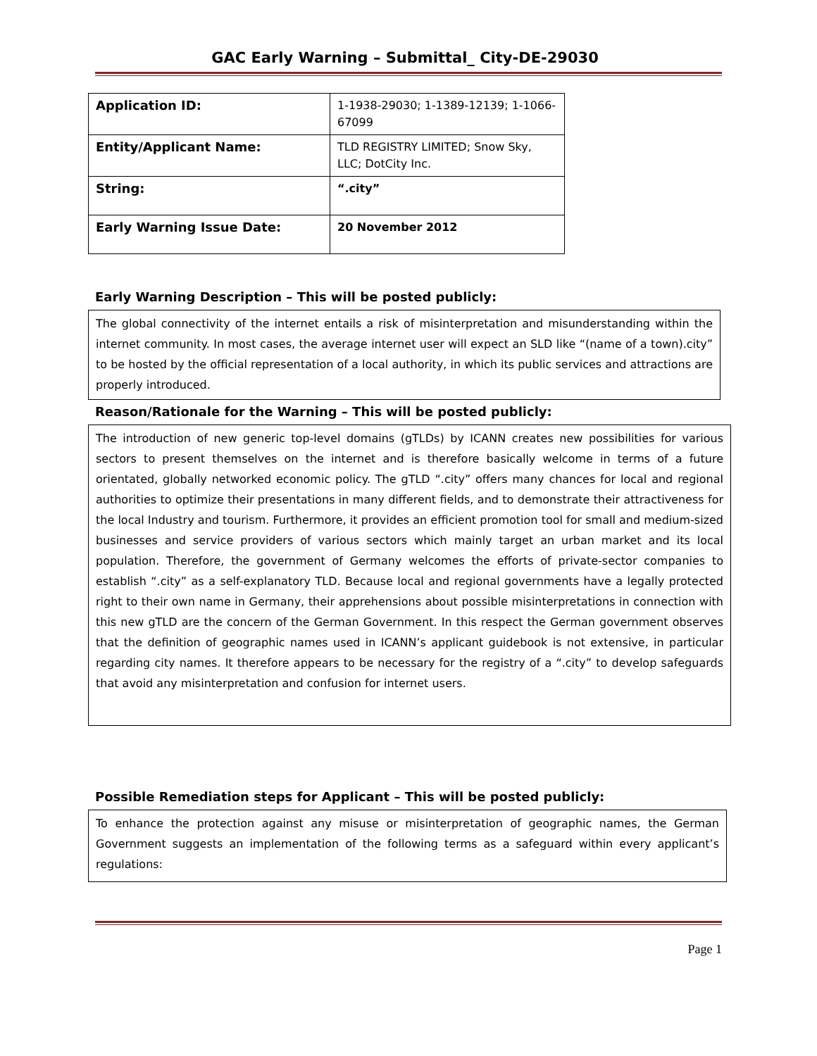GAC Early Warning – Submittal_ City-DE-29030
| Application ID: | 1-1938-29030; 1-1389-12139; 1-1066-67099 |
| Entity/Applicant Name: | TLD REGISTRY LIMITED; Snow Sky, LLC; DotCity Inc. |
| String: | “.city” |
| Early Warning Issue Date: | 20 November 2012 |
Early Warning Description – This will be posted publicly:
The global connectivity of the internet entails a risk of misinterpretation and misunderstanding within the internet community. In most cases, the average internet user will expect an SLD like “(name of a town).city” to be hosted by the official representation of a local authority, in which its public services and attractions are properly introduced.
Reason/Rationale for the Warning – This will be posted publicly:
The introduction of new generic top-level domains (gTLDs) by ICANN creates new possibilities for various sectors to present themselves on the internet and is therefore basically welcome in terms of a future orientated, globally networked economic policy. The gTLD “.city” offers many chances for local and regional authorities to optimize their presentations in many different fields, and to demonstrate their attractiveness for the local Industry and tourism. Furthermore, it provides an efficient promotion tool for small and medium-sized businesses and service providers of various sectors which mainly target an urban market and its local population. Therefore, the government of Germany welcomes the efforts of private-sector companies to establish “.city” as a self-explanatory TLD. Because local and regional governments have a legally protected right to their own name in Germany, their apprehensions about possible misinterpretations in connection with this new gTLD are the concern of the German Government. In this respect the German government observes that the definition of geographic names used in ICANN’s applicant guidebook is not extensive, in particular regarding city names. It therefore appears to be necessary for the registry of a “.city” to develop safeguards that avoid any misinterpretation and confusion for internet users.
Possible Remediation steps for Applicant – This will be posted publicly:
To enhance the protection against any misuse or misinterpretation of geographic names, the German Government suggests an implementation of the following terms as a safeguard within every applicant’s regulations:
Page 1